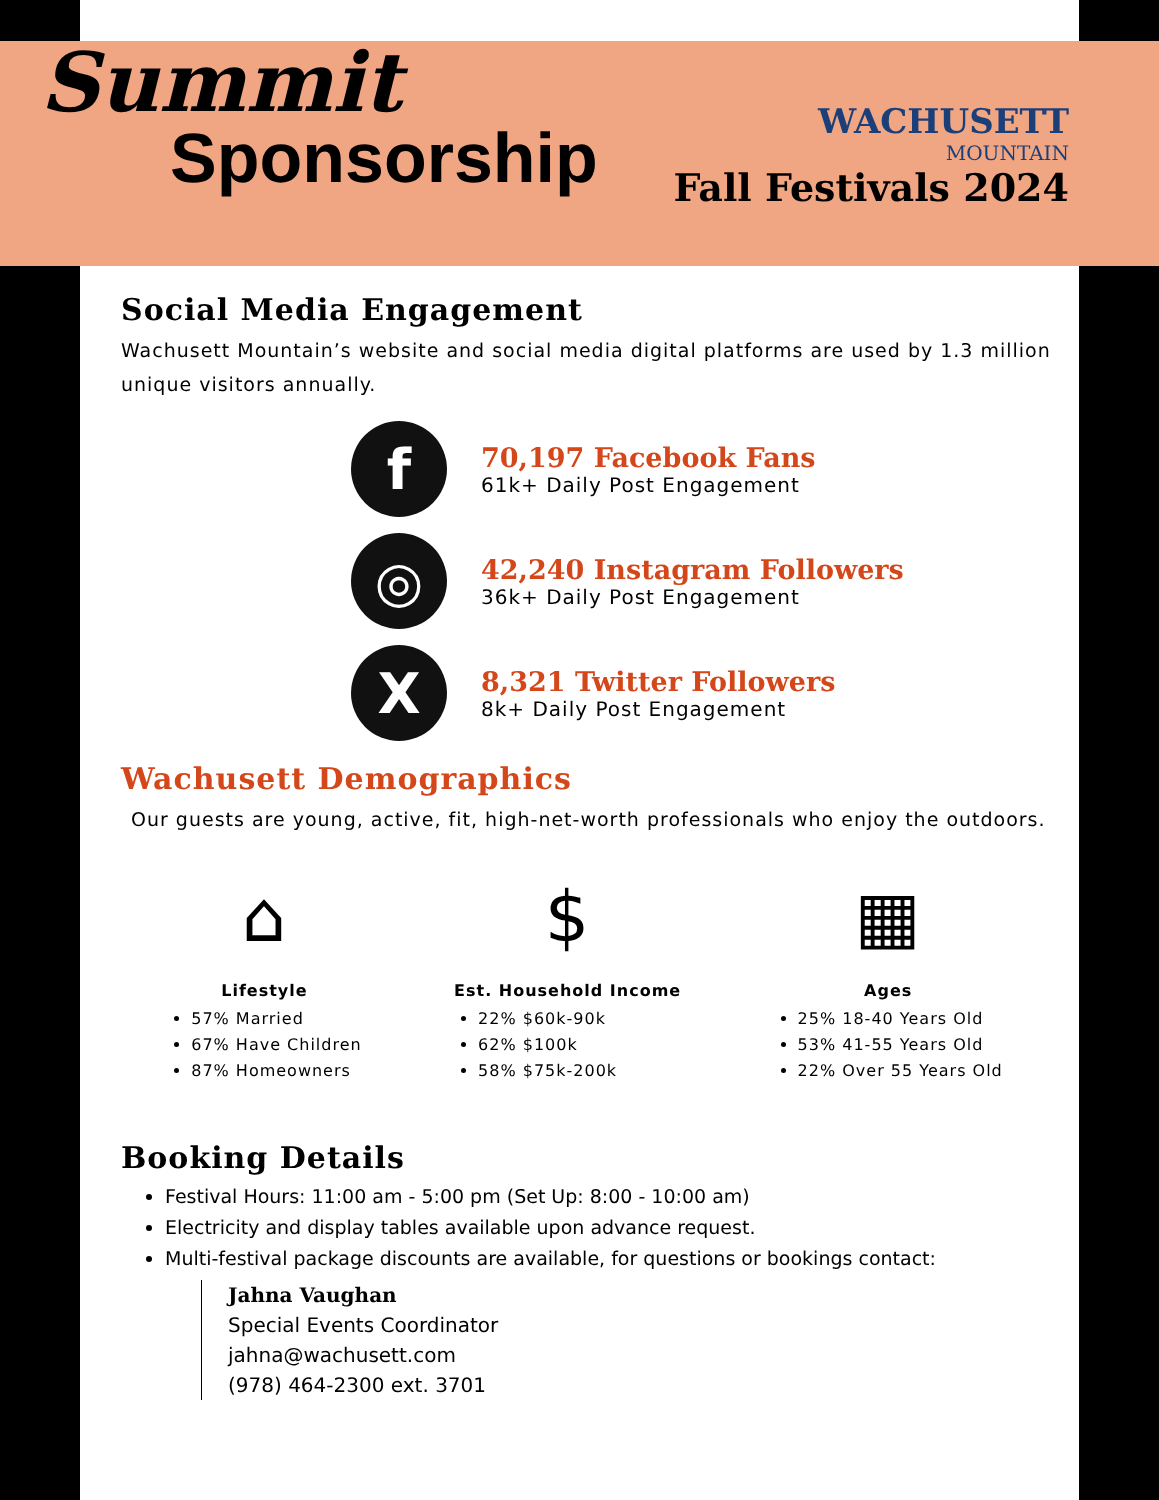Summit
Sponsorship
WACHUSETT
MOUNTAIN
Fall Festivals 2024
Social Media Engagement
Wachusett Mountain’s website and social media digital platforms are used by 1.3 million unique visitors annually.
f
70,197 Facebook Fans
61k+ Daily Post Engagement
◎
42,240 Instagram Followers
36k+ Daily Post Engagement
X
8,321 Twitter Followers
8k+ Daily Post Engagement
Wachusett Demographics
Our guests are young, active, fit, high-net-worth professionals who enjoy the outdoors.
⌂
Lifestyle
57% Married
67% Have Children
87% Homeowners
$
Est. Household Income
22% $60k-90k
62% $100k
58% $75k-200k
▦
Ages
25% 18-40 Years Old
53% 41-55 Years Old
22% Over 55 Years Old
Booking Details
Festival Hours: 11:00 am - 5:00 pm (Set Up: 8:00 - 10:00 am)
Electricity and display tables available upon advance request.
Multi-festival package discounts are available, for questions or bookings contact:
Jahna Vaughan
Special Events Coordinator
jahna@wachusett.com
(978) 464-2300 ext. 3701